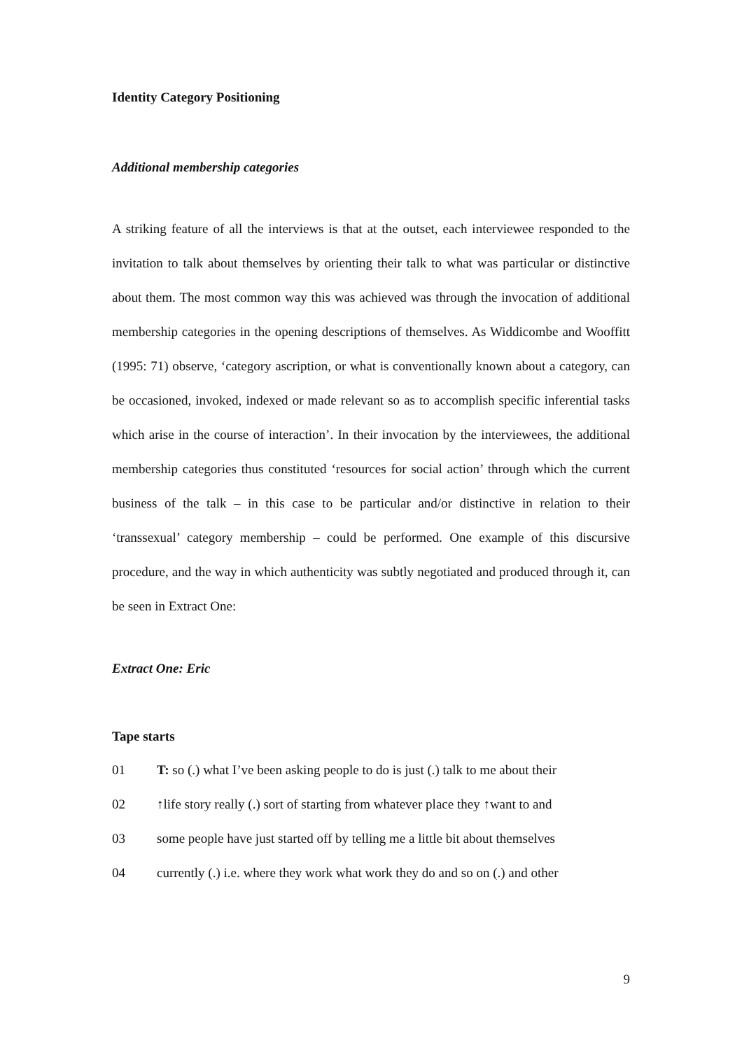Identity Category Positioning
Additional membership categories
A striking feature of all the interviews is that at the outset, each interviewee responded to the invitation to talk about themselves by orienting their talk to what was particular or distinctive about them. The most common way this was achieved was through the invocation of additional membership categories in the opening descriptions of themselves. As Widdicombe and Wooffitt (1995: 71) observe, ‘category ascription, or what is conventionally known about a category, can be occasioned, invoked, indexed or made relevant so as to accomplish specific inferential tasks which arise in the course of interaction’. In their invocation by the interviewees, the additional membership categories thus constituted ‘resources for social action’ through which the current business of the talk – in this case to be particular and/or distinctive in relation to their ‘transsexual’ category membership – could be performed. One example of this discursive procedure, and the way in which authenticity was subtly negotiated and produced through it, can be seen in Extract One:
Extract One: Eric
Tape starts
01 T: so (.) what I’ve been asking people to do is just (.) talk to me about their
02 ↑life story really (.) sort of starting from whatever place they ↑want to and
03 some people have just started off by telling me a little bit about themselves
04 currently (.) i.e. where they work what work they do and so on (.) and other
9